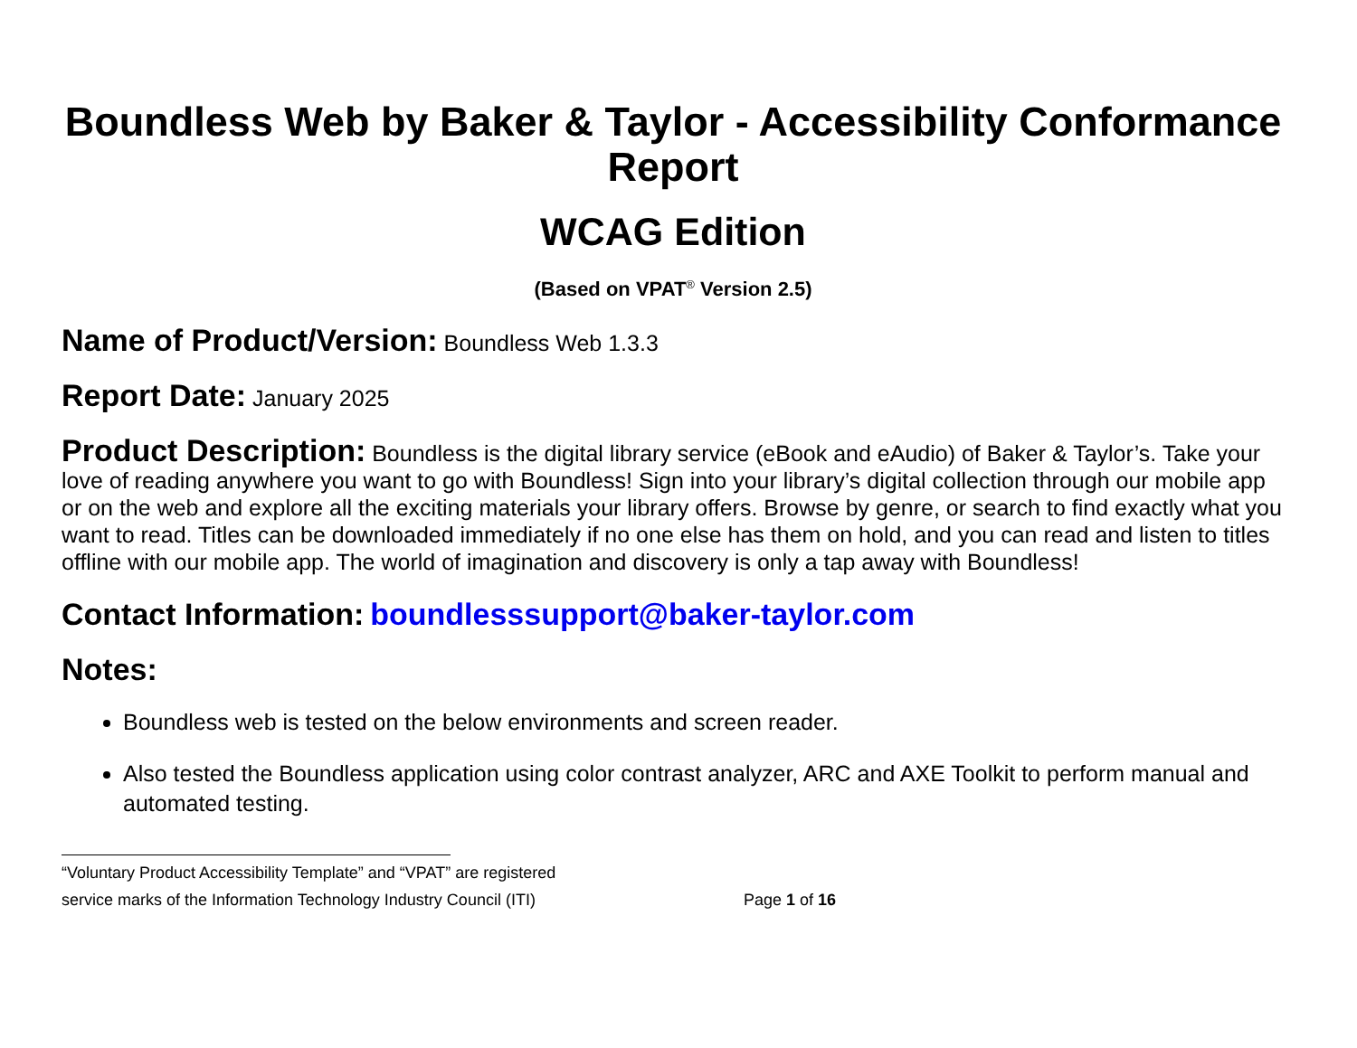Boundless Web by Baker & Taylor - Accessibility Conformance Report
WCAG Edition
(Based on VPAT<sup>®</sup> Version 2.5)
Name of Product/Version: Boundless Web 1.3.3
Report Date: January 2025
Product Description: Boundless is the digital library service (eBook and eAudio) of Baker & Taylor’s. Take your love of reading anywhere you want to go with Boundless! Sign into your library’s digital collection through our mobile app or on the web and explore all the exciting materials your library offers. Browse by genre, or search to find exactly what you want to read. Titles can be downloaded immediately if no one else has them on hold, and you can read and listen to titles offline with our mobile app. The world of imagination and discovery is only a tap away with Boundless!
Contact Information: boundlesssupport@baker-taylor.com
Notes:
Boundless web is tested on the below environments and screen reader.
Also tested the Boundless application using color contrast analyzer, ARC and AXE Toolkit to perform manual and automated testing.
“Voluntary Product Accessibility Template” and “VPAT” are registered
service marks of the Information Technology Industry Council (ITI) Page 1 of 16